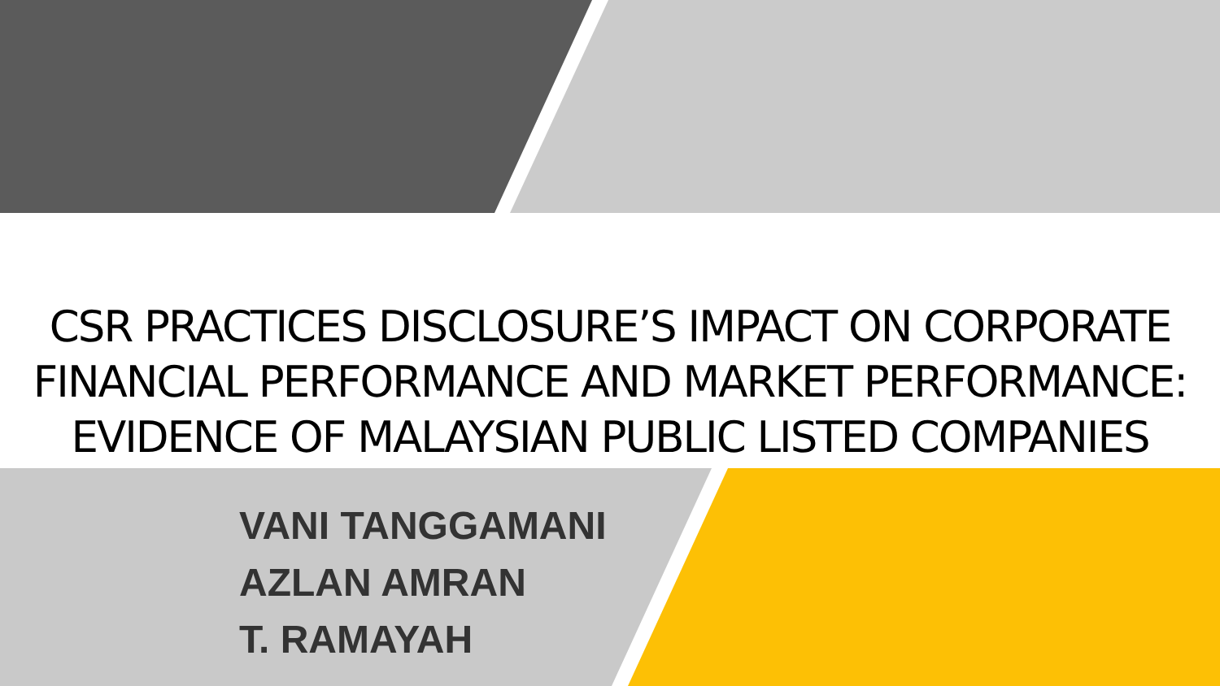CSR PRACTICES DISCLOSURE’S IMPACT ON CORPORATE FINANCIAL PERFORMANCE AND MARKET PERFORMANCE: EVIDENCE OF MALAYSIAN PUBLIC LISTED COMPANIES
VANI TANGGAMANI
AZLAN AMRAN
T. RAMAYAH